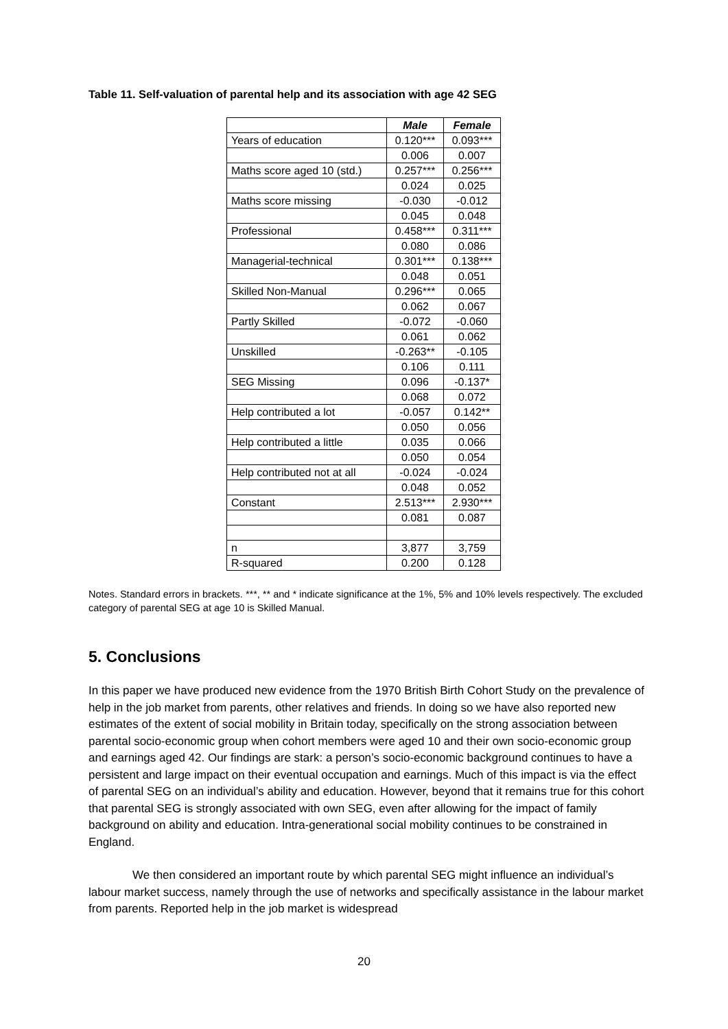Table 11. Self-valuation of parental help and its association with age 42 SEG
| | Male | Female |
| --- | --- | --- |
| Years of education | 0.120*** | 0.093*** |
| | 0.006 | 0.007 |
| Maths score aged 10 (std.) | 0.257*** | 0.256*** |
| | 0.024 | 0.025 |
| Maths score missing | -0.030 | -0.012 |
| | 0.045 | 0.048 |
| Professional | 0.458*** | 0.311*** |
| | 0.080 | 0.086 |
| Managerial-technical | 0.301*** | 0.138*** |
| | 0.048 | 0.051 |
| Skilled Non-Manual | 0.296*** | 0.065 |
| | 0.062 | 0.067 |
| Partly Skilled | -0.072 | -0.060 |
| | 0.061 | 0.062 |
| Unskilled | -0.263** | -0.105 |
| | 0.106 | 0.111 |
| SEG Missing | 0.096 | -0.137* |
| | 0.068 | 0.072 |
| Help contributed a lot | -0.057 | 0.142** |
| | 0.050 | 0.056 |
| Help contributed a little | 0.035 | 0.066 |
| | 0.050 | 0.054 |
| Help contributed not at all | -0.024 | -0.024 |
| | 0.048 | 0.052 |
| Constant | 2.513*** | 2.930*** |
| | 0.081 | 0.087 |
| n | 3,877 | 3,759 |
| R-squared | 0.200 | 0.128 |
Notes. Standard errors in brackets. ***, ** and * indicate significance at the 1%, 5% and 10% levels respectively. The excluded category of parental SEG at age 10 is Skilled Manual.
5. Conclusions
In this paper we have produced new evidence from the 1970 British Birth Cohort Study on the prevalence of help in the job market from parents, other relatives and friends. In doing so we have also reported new estimates of the extent of social mobility in Britain today, specifically on the strong association between parental socio-economic group when cohort members were aged 10 and their own socio-economic group and earnings aged 42. Our findings are stark: a person’s socio-economic background continues to have a persistent and large impact on their eventual occupation and earnings. Much of this impact is via the effect of parental SEG on an individual’s ability and education. However, beyond that it remains true for this cohort that parental SEG is strongly associated with own SEG, even after allowing for the impact of family background on ability and education. Intra-generational social mobility continues to be constrained in England.
We then considered an important route by which parental SEG might influence an individual’s labour market success, namely through the use of networks and specifically assistance in the labour market from parents. Reported help in the job market is widespread
20